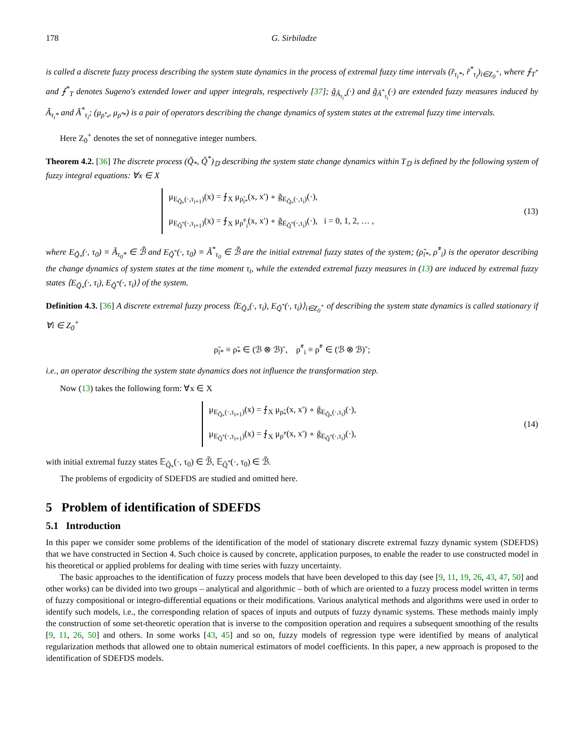178 G. Sirbiladze
is called a discrete fuzzy process describing the system state dynamics in the process of extremal fuzzy time intervals (r̃<sub>τ<sub>i</sub>*</sub>, r̃<sup>*</sup><sub>τ<sub>i</sub></sub>)<sub>i∈Z<sub>0</sub><sup>+</sup></sub>, where ⨍<sub>T<sup>*</sup></sub> and ⨍<sup>*</sup><sub>T</sub> denotes Sugeno's extended lower and upper integrals, respectively [37]; g̃<sub>Ã<sub>τ<sub>i</sub>*</sub></sub>(·) and g̃<sub>Ã<sup>*</sup><sub>τ<sub>i</sub></sub></sub>(·) are extended fuzzy measures induced by Ã<sub>τ<sub>i</sub>*</sub> and Ã<sup>*</sup><sub>τ<sub>i</sub></sub>; (μ<sub>ρ̃′<sub>*</sub></sub>, μ<sub>ρ̃′*</sub>) is a pair of operators describing the change dynamics of system states at the extremal fuzzy time intervals.
Here Z<sub>0</sub><sup>+</sup> denotes the set of nonnegative integer numbers.
Theorem 4.2. [36] The discrete process (Q̃<sub>*</sub>, Q̃<sup>*</sup>)<sub>𝔻</sub> describing the system state change dynamics within T<sub>𝔻</sub> is defined by the following system of fuzzy integral equations: ∀x ∈ X
μ<sub>E<sub>Q̃<sub>*</sub></sub>(·,τ<sub>i+1</sub>)</sub>(x) = ⨍<sub>X</sub> μ<sub>ρ̃<sub>i*</sub></sub>(x, x′) ∘ g̃<sub>E<sub>Q̃<sub>*</sub></sub>(·,τ<sub>i</sub>)</sub>(·),
μ<sub>E<sub>Q̃<sup>*</sup></sub>(·,τ<sub>i+1</sub>)</sub>(x) = ⨍<sub>X</sub> μ<sub>ρ̃<sup>*</sup><sub>i</sub></sub>(x, x′) ∘ g̃<sub>E<sub>Q̃<sup>*</sup></sub>(·,τ<sub>i</sub>)</sub>(·), i = 0, 1, 2, … ,
(13)
where E<sub>Q̃<sub>*</sub></sub>(·, τ<sub>0</sub>) ≡ Ã<sub>τ<sub>0</sub>*</sub> ∈ ℬ̃ and E<sub>Q̃<sup>*</sup></sub>(·, τ<sub>0</sub>) ≡ Ã<sup>*</sup><sub>τ<sub>0</sub></sub> ∈ ℬ̃ are the initial extremal fuzzy states of the system; (ρ̃<sub>i*</sub>, ρ̃<sup>*</sup><sub>i</sub>) is the operator describing the change dynamics of system states at the time moment τ<sub>i</sub>, while the extended extremal fuzzy measures in (13) are induced by extremal fuzzy states ⟨E<sub>Q̃<sub>*</sub></sub>(·, τ<sub>i</sub>), E<sub>Q̃<sup>*</sup></sub>(·, τ<sub>i</sub>)⟩ of the system.
Definition 4.3. [36] A discrete extremal fuzzy process ⟨E<sub>Q̃<sub>*</sub></sub>(·, τ<sub>i</sub>), E<sub>Q̃<sup>*</sup></sub>(·, τ<sub>i</sub>)⟩<sub>i∈Z<sub>0</sub><sup>+</sup></sub> of describing the system state dynamics is called stationary if ∀i ∈ Z<sub>0</sub><sup>+</sup>
ρ̃<sub>i*</sub> ≡ ρ̃<sub>*</sub> ∈ (ℬ ⊗ ℬ)˜, ρ̃<sup>*</sup><sub>i</sub> ≡ ρ̃<sup>*</sup> ∈ (ℬ ⊗ ℬ)˜;
i.e., an operator describing the system state dynamics does not influence the transformation step.
Now (13) takes the following form: ∀x ∈ X
μ<sub>E<sub>Q̃<sub>*</sub></sub>(·,τ<sub>i+1</sub>)</sub>(x) = ⨍<sub>X</sub> μ<sub>ρ̃<sub>*</sub></sub>(x, x′) ∘ g̃<sub>E<sub>Q̃<sub>*</sub></sub>(·,τ<sub>i</sub>)</sub>(·),
μ<sub>E<sub>Q̃<sup>*</sup></sub>(·,τ<sub>i+1</sub>)</sub>(x) = ⨍<sub>X</sub> μ<sub>ρ̃<sup>*</sup></sub>(x, x′) ∘ g̃<sub>E<sub>Q̃<sup>*</sup></sub>(·,τ<sub>i</sub>)</sub>(·),
(14)
with initial extremal fuzzy states 𝔼<sub>Q̃<sub>*</sub></sub>(·, τ<sub>0</sub>) ∈ ℬ̃, 𝔼<sub>Q̃<sup>*</sup></sub>(·, τ<sub>0</sub>) ∈ ℬ̃.
The problems of ergodicity of SDEFDS are studied and omitted here.
5 Problem of identification of SDEFDS
5.1 Introduction
In this paper we consider some problems of the identification of the model of stationary discrete extremal fuzzy dynamic system (SDEFDS) that we have constructed in Section 4. Such choice is caused by concrete, application purposes, to enable the reader to use constructed model in his theoretical or applied problems for dealing with time series with fuzzy uncertainty.
The basic approaches to the identification of fuzzy process models that have been developed to this day (see [9, 11, 19, 26, 43, 47, 50] and other works) can be divided into two groups – analytical and algorithmic – both of which are oriented to a fuzzy process model written in terms of fuzzy compositional or integro-differential equations or their modifications. Various analytical methods and algorithms were used in order to identify such models, i.e., the corresponding relation of spaces of inputs and outputs of fuzzy dynamic systems. These methods mainly imply the construction of some set-theoretic operation that is inverse to the composition operation and requires a subsequent smoothing of the results [9, 11, 26, 50] and others. In some works [43, 45] and so on, fuzzy models of regression type were identified by means of analytical regularization methods that allowed one to obtain numerical estimators of model coefficients. In this paper, a new approach is proposed to the identification of SDEFDS models.